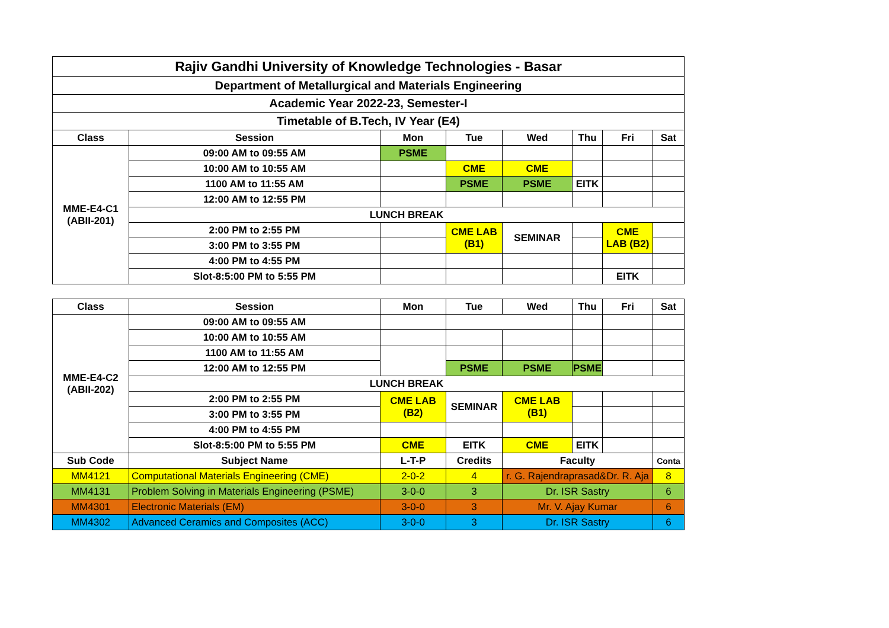| Rajiv Gandhi University of Knowledge Technologies - Basar | | | | | | | |
| Department of Metallurgical and Materials Engineering | | | | | | | |
| Academic Year 2022-23, Semester-I | | | | | | | |
| Timetable of B.Tech, IV Year (E4) | | | | | | | |
| Class | Session | Mon | Tue | Wed | Thu | Fri | Sat |
| MME-E4-C1 (ABII-201) | 09:00 AM to 09:55 AM | PSME | | | | | |
| | 10:00 AM to 10:55 AM | | CME | CME | | | |
| | 1100 AM to 11:55 AM | | PSME | PSME | EITK | | |
| | 12:00 AM to 12:55 PM | | | | | | |
| | LUNCH BREAK | | | | | | |
| | 2:00 PM to 2:55 PM | | CME LAB (B1) | SEMINAR | | CME LAB (B2) | |
| | 3:00 PM to 3:55 PM | | | | | | |
| | 4:00 PM to 4:55 PM | | | | | | |
| | Slot-8:5:00 PM to 5:55 PM | | | | | EITK | |
| Class | Session | Mon | Tue | Wed | Thu | Fri | Sat |
| MME-E4-C2 (ABII-202) | 09:00 AM to 09:55 AM | | | | | | |
| | 10:00 AM to 10:55 AM | | | | | | |
| | 1100 AM to 11:55 AM | | | | | | |
| | 12:00 AM to 12:55 PM | | PSME | PSME | PSME | | |
| | LUNCH BREAK | | | | | | |
| | 2:00 PM to 2:55 PM | CME LAB (B2) | SEMINAR | CME LAB (B1) | | | |
| | 3:00 PM to 3:55 PM | | | | | | |
| | 4:00 PM to 4:55 PM | | | | | | |
| | Slot-8:5:00 PM to 5:55 PM | CME | EITK | CME | EITK | | |
| Sub Code | Subject Name | L-T-P | Credits | Faculty | | | Conta |
| MM4121 | Computational Materials Engineering (CME) | 2-0-2 | 4 | r. G. Rajendraprasad&Dr. R. Aja | | | 8 |
| MM4131 | Problem Solving in Materials Engineering (PSME) | 3-0-0 | 3 | Dr. ISR Sastry | | | 6 |
| MM4301 | Electronic Materials (EM) | 3-0-0 | 3 | Mr. V. Ajay Kumar | | | 6 |
| MM4302 | Advanced Ceramics and Composites (ACC) | 3-0-0 | 3 | Dr. ISR Sastry | | | 6 |